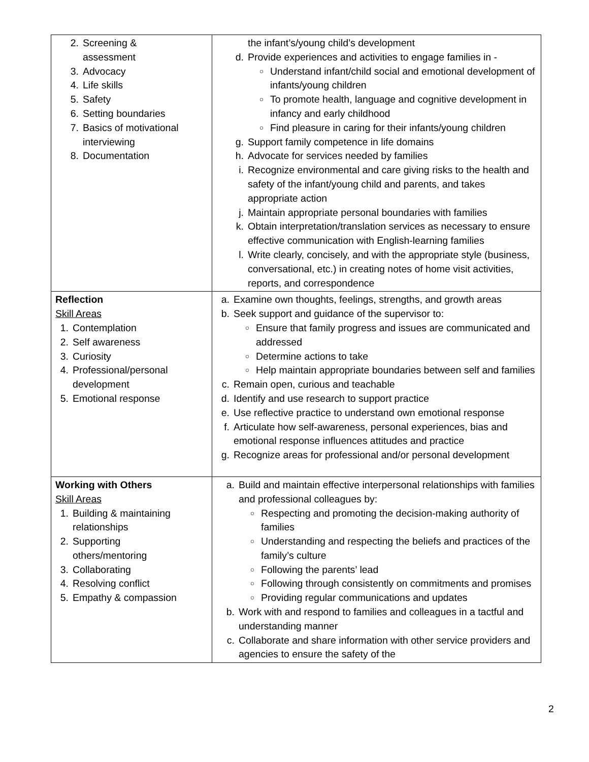| 2. Screening & assessment 3. Advocacy 4. Life skills 5. Safety 6. Setting boundaries 7. Basics of motivational interviewing 8. Documentation | the infant’s/young child’s development d. Provide experiences and activities to engage families in - ○ Understand infant/child social and emotional development of infants/young children ○ To promote health, language and cognitive development in infancy and early childhood ○ Find pleasure in caring for their infants/young children g. Support family competence in life domains h. Advocate for services needed by families i. Recognize environmental and care giving risks to the health and safety of the infant/young child and parents, and takes appropriate action j. Maintain appropriate personal boundaries with families k. Obtain interpretation/translation services as necessary to ensure effective communication with English-learning families l. Write clearly, concisely, and with the appropriate style (business, conversational, etc.) in creating notes of home visit activities, reports, and correspondence |
| Reflection Skill Areas 1. Contemplation 2. Self awareness 3. Curiosity 4. Professional/personal development 5. Emotional response | a. Examine own thoughts, feelings, strengths, and growth areas b. Seek support and guidance of the supervisor to: ○ Ensure that family progress and issues are communicated and addressed ○ Determine actions to take ○ Help maintain appropriate boundaries between self and families c. Remain open, curious and teachable d. Identify and use research to support practice e. Use reflective practice to understand own emotional response f. Articulate how self-awareness, personal experiences, bias and emotional response influences attitudes and practice g. Recognize areas for professional and/or personal development |
| Working with Others Skill Areas 1. Building & maintaining relationships 2. Supporting others/mentoring 3. Collaborating 4. Resolving conflict 5. Empathy & compassion | a. Build and maintain effective interpersonal relationships with families and professional colleagues by: ○ Respecting and promoting the decision-making authority of families ○ Understanding and respecting the beliefs and practices of the family’s culture ○ Following the parents’ lead ○ Following through consistently on commitments and promises ○ Providing regular communications and updates b. Work with and respond to families and colleagues in a tactful and understanding manner c. Collaborate and share information with other service providers and agencies to ensure the safety of the |
2